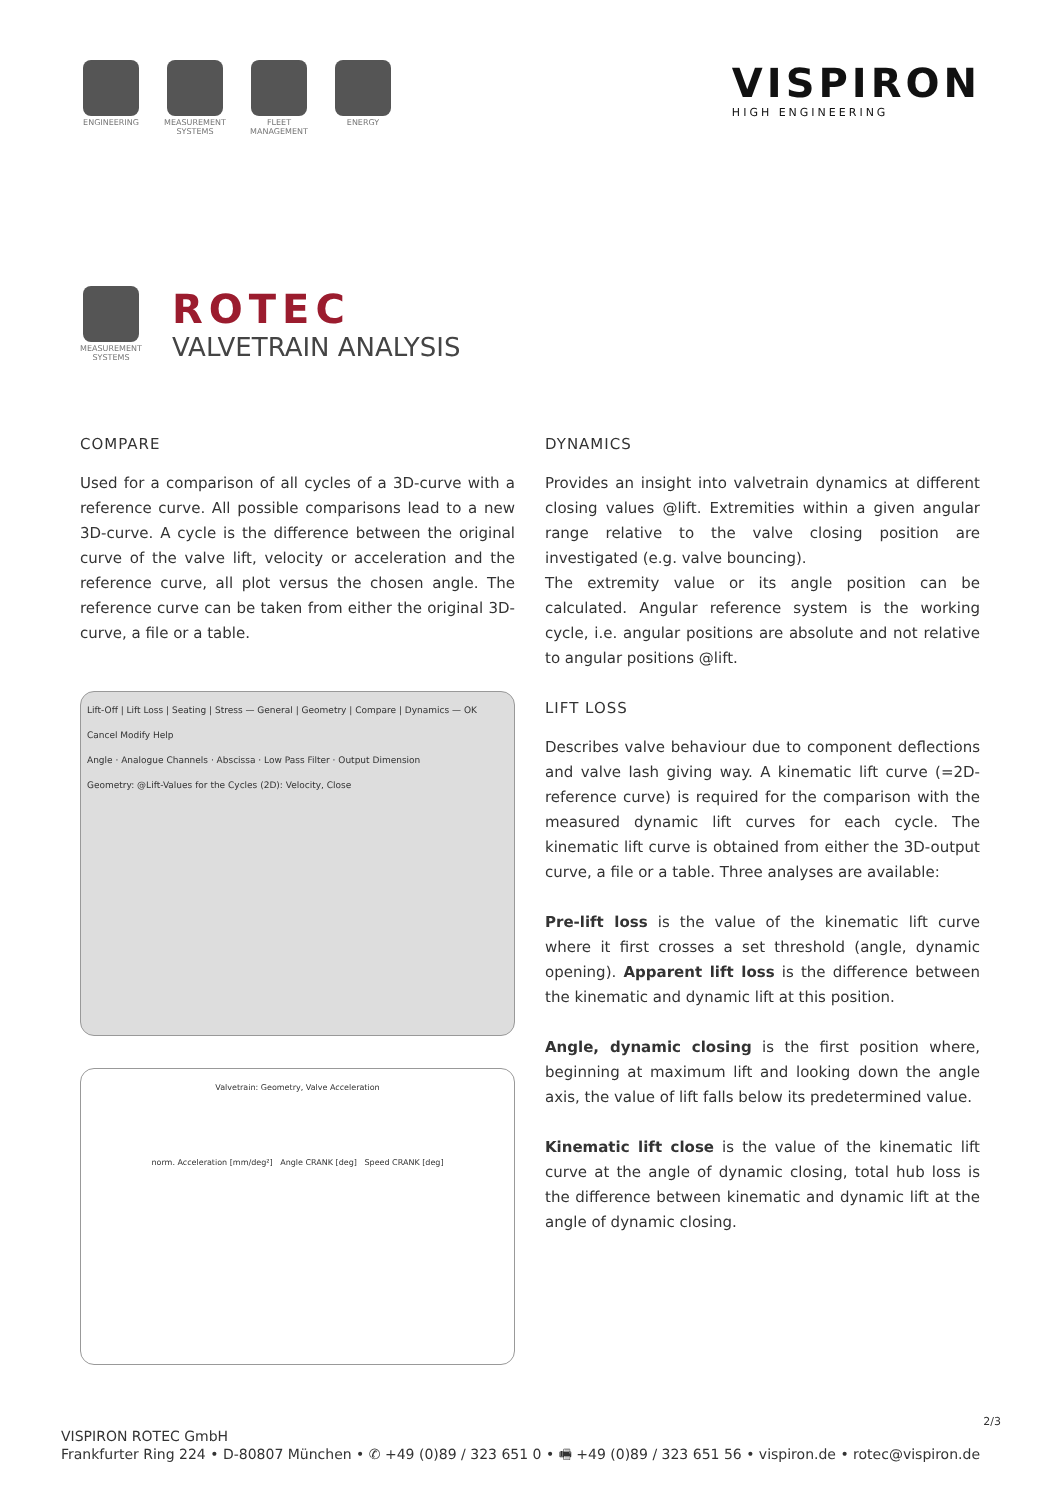ENGINEERING MEASUREMENT SYSTEMS
FLEET MANAGEMENT
ENERGY
VISPIRON
HIGH ENGINEERING
MEASUREMENT SYSTEMS
ROTEC
VALVETRAIN ANALYSIS
COMPARE
Used for a comparison of all cycles of a 3D-curve with a reference curve. All possible comparisons lead to a new 3D-curve. A cycle is the difference between the original curve of the valve lift, velocity or acceleration and the reference curve, all plot versus the chosen angle. The reference curve can be taken from either the original 3D-curve, a file or a table.
Lift-Off | Lift Loss | Seating | Stress — General | Geometry | Compare | Dynamics — OK Cancel Modify Help
Angle · Analogue Channels · Abscissa · Low Pass Filter · Output Dimension
Geometry: @Lift-Values for the Cycles (2D): Velocity, Close
Valvetrain: Geometry, Valve Acceleration
norm. Acceleration [mm/deg²] Angle CRANK [deg] Speed CRANK [deg]
DYNAMICS
Provides an insight into valvetrain dynamics at different closing values @lift. Extremities within a given angular range relative to the valve closing position are investigated (e.g. valve bouncing).
The extremity value or its angle position can be calculated. Angular reference system is the working cycle, i.e. angular positions are absolute and not relative to angular positions @lift.
LIFT LOSS
Describes valve behaviour due to component deflections and valve lash giving way. A kinematic lift curve (=2D-reference curve) is required for the comparison with the measured dynamic lift curves for each cycle. The kinematic lift curve is obtained from either the 3D-output curve, a file or a table. Three analyses are available:
Pre-lift loss is the value of the kinematic lift curve where it first crosses a set threshold (angle, dynamic opening). Apparent lift loss is the difference between the kinematic and dynamic lift at this position.
Angle, dynamic closing is the first position where, beginning at maximum lift and looking down the angle axis, the value of lift falls below its predetermined value.
Kinematic lift close is the value of the kinematic lift curve at the angle of dynamic closing, total hub loss is the difference between kinematic and dynamic lift at the angle of dynamic closing.
2/3
VISPIRON ROTEC GmbH
Frankfurter Ring 224 • D-80807 München • ✆ +49 (0)89 / 323 651 0 • 🖷 +49 (0)89 / 323 651 56 • vispiron.de • rotec@vispiron.de